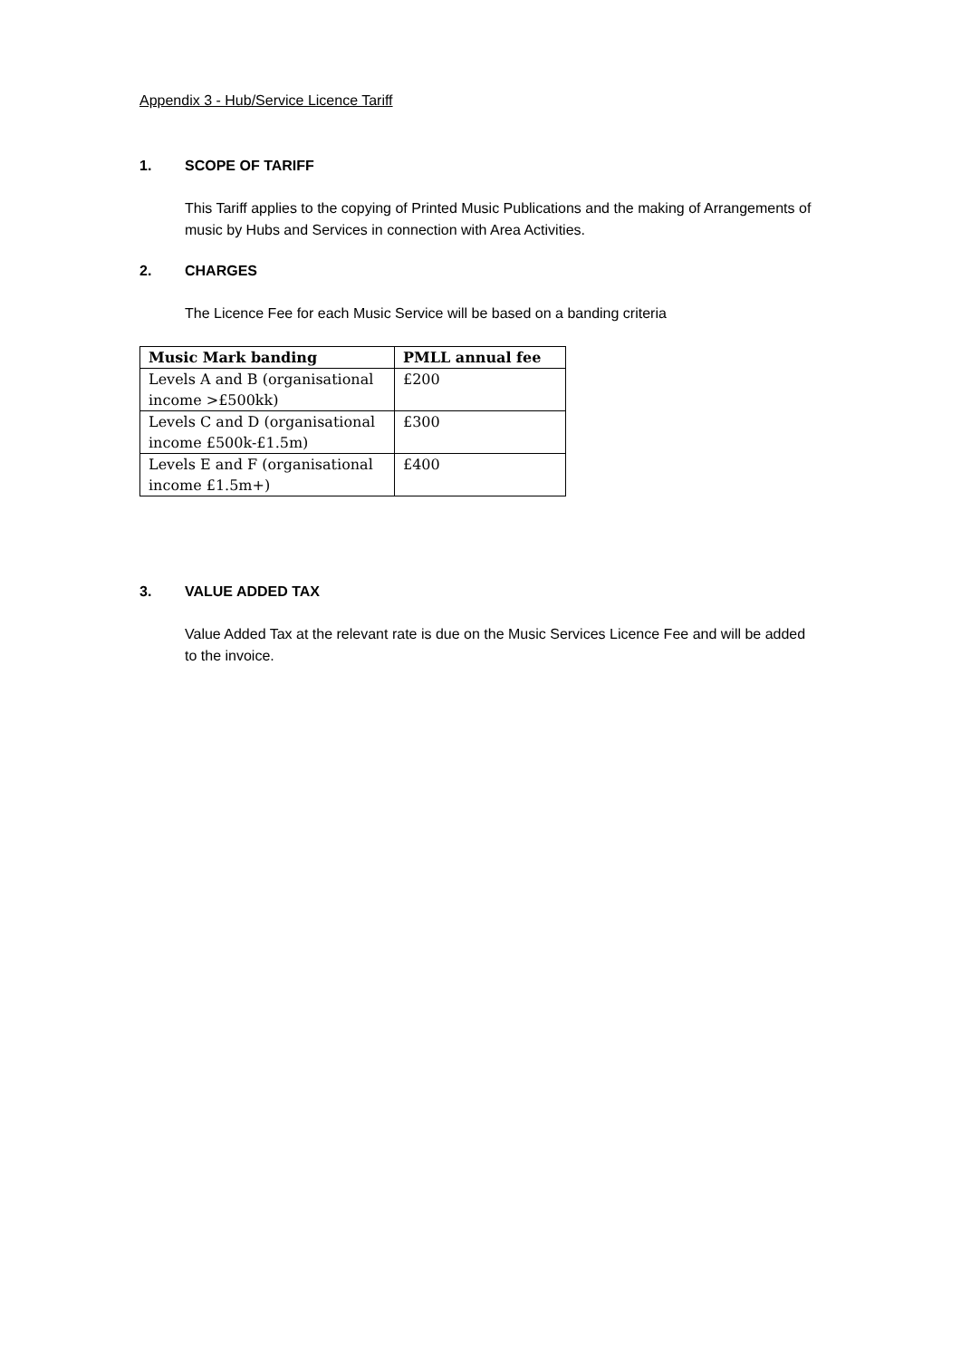Appendix 3 - Hub/Service Licence Tariff
1. SCOPE OF TARIFF
This Tariff applies to the copying of Printed Music Publications and the making of Arrangements of music by Hubs and Services in connection with Area Activities.
2. CHARGES
The Licence Fee for each Music Service will be based on a banding criteria
| Music Mark banding | PMLL annual fee |
| --- | --- |
| Levels A and B (organisational income >£500kk) | £200 |
| Levels C and D (organisational income £500k-£1.5m) | £300 |
| Levels E and F (organisational income £1.5m+) | £400 |
3. VALUE ADDED TAX
Value Added Tax at the relevant rate is due on the Music Services Licence Fee and will be added to the invoice.